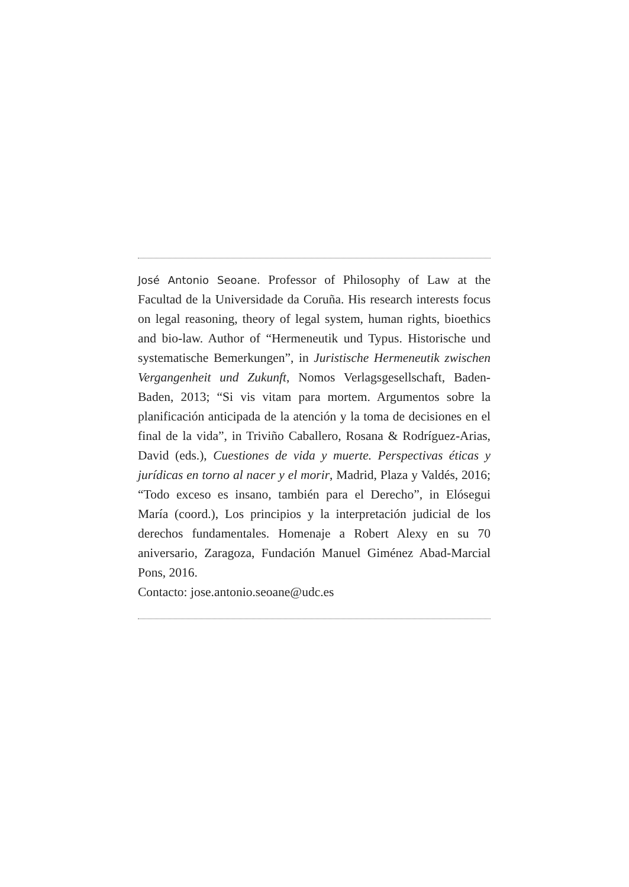José Antonio Seoane. Professor of Philosophy of Law at the Facultad de la Universidade da Coruña. His research interests focus on legal reasoning, theory of legal system, human rights, bioethics and bio-law. Author of “Hermeneutik und Typus. Historische und systematische Bemerkungen”, in Juristische Hermeneutik zwischen Vergangenheit und Zukunft, Nomos Verlagsgesellschaft, Baden-Baden, 2013; “Si vis vitam para mortem. Argumentos sobre la planificación anticipada de la atención y la toma de decisiones en el final de la vida”, in Triviño Caballero, Rosana & Rodríguez-Arias, David (eds.), Cuestiones de vida y muerte. Perspectivas éticas y jurídicas en torno al nacer y el morir, Madrid, Plaza y Valdés, 2016; “Todo exceso es insano, también para el Derecho”, in Elósegui María (coord.), Los principios y la interpretación judicial de los derechos fundamentales. Homenaje a Robert Alexy en su 70 aniversario, Zaragoza, Fundación Manuel Giménez Abad-Marcial Pons, 2016.
Contacto: jose.antonio.seoane@udc.es